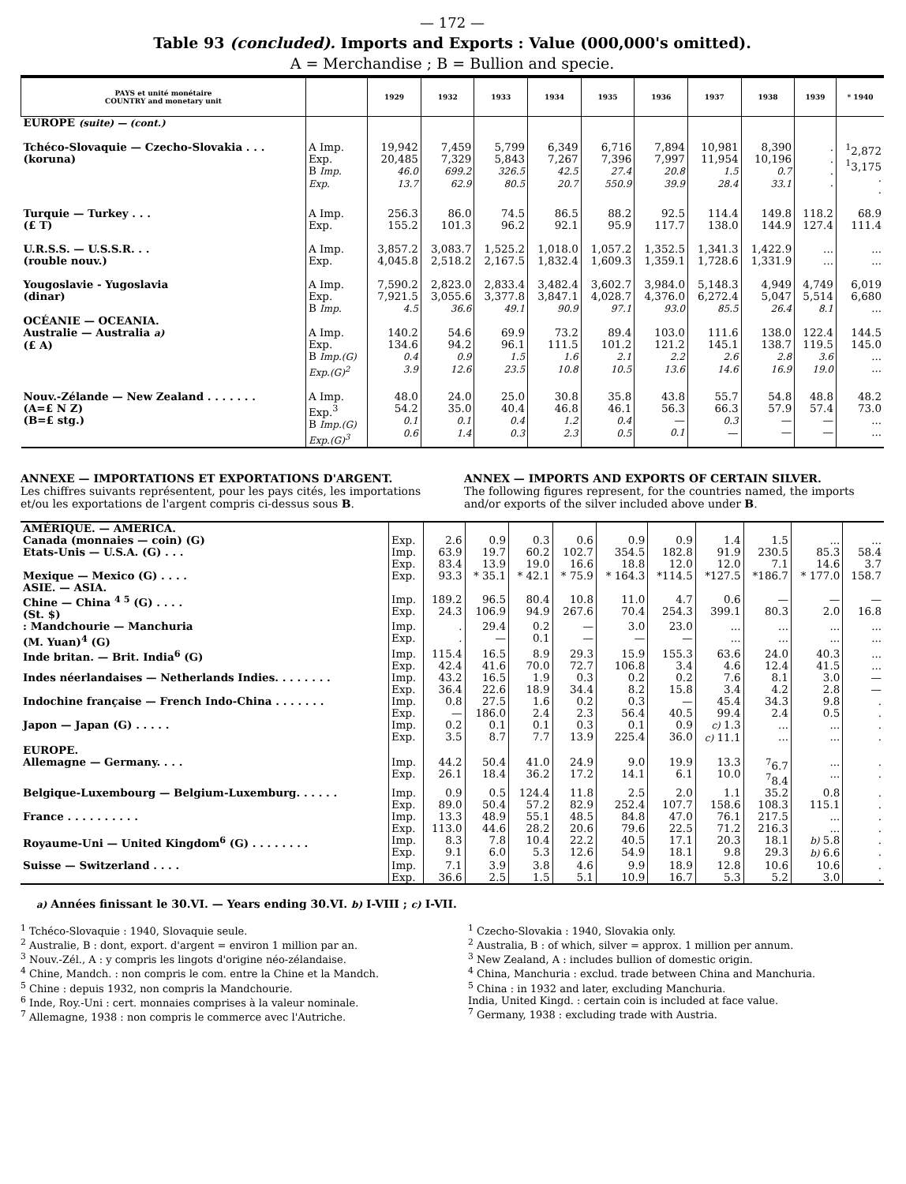— 172 —
Table 93 (concluded). Imports and Exports : Value (000,000's omitted).
A = Merchandise ; B = Bullion and specie.
| PAYS et unité monétaire COUNTRY and monetary unit | | 1929 | 1932 | 1933 | 1934 | 1935 | 1936 | 1937 | 1938 | 1939 | * 1940 |
| --- | --- | --- | --- | --- | --- | --- | --- | --- | --- | --- | --- |
| EUROPE (suite) — (cont.) | | | | | | | | | | | |
| Tchéco-Slovaquie — Czecho-Slovakia . . . (koruna) | A Imp. Exp. B Imp. Exp. | 19,942 20,485 46.0 13.7 | 7,459 7,329 699.2 62.9 | 5,799 5,843 326.5 80.5 | 6,349 7,267 42.5 20.7 | 6,716 7,396 27.4 550.9 | 7,894 7,997 20.8 39.9 | 10,981 11,954 1.5 28.4 | 8,390 10,196 0.7 33.1 | . . . . | <sup>1</sup> 2,872 <sup>1</sup> 3,175 . . |
| Turquie — Turkey . . . (£ T) | A Imp. Exp. | 256.3 155.2 | 86.0 101.3 | 74.5 96.2 | 86.5 92.1 | 88.2 95.9 | 92.5 117.7 | 114.4 138.0 | 149.8 144.9 | 118.2 127.4 | 68.9 111.4 |
| U.R.S.S. — U.S.S.R. . . (rouble nouv.) | A Imp. Exp. | 3,857.2 4,045.8 | 3,083.7 2,518.2 | 1,525.2 2,167.5 | 1,018.0 1,832.4 | 1,057.2 1,609.3 | 1,352.5 1,359.1 | 1,341.3 1,728.6 | 1,422.9 1,331.9 | ... ... | ... ... |
| Yougoslavie - Yugoslavia (dinar) | A Imp. Exp. B Imp. | 7,590.2 7,921.5 4.5 | 2,823.0 3,055.6 36.6 | 2,833.4 3,377.8 49.1 | 3,482.4 3,847.1 90.9 | 3,602.7 4,028.7 97.1 | 3,984.0 4,376.0 93.0 | 5,148.3 6,272.4 85.5 | 4,949 5,047 26.4 | 4,749 5,514 8.1 | 6,019 6,680 ... |
| OCÉANIE — OCEANIA. Australie — Australia a) (£ A) | A Imp. Exp. B Imp.(G) Exp.(G)<sup>2</sup> | 140.2 134.6 0.4 3.9 | 54.6 94.2 0.9 12.6 | 69.9 96.1 1.5 23.5 | 73.2 111.5 1.6 10.8 | 89.4 101.2 2.1 10.5 | 103.0 121.2 2.2 13.6 | 111.6 145.1 2.6 14.6 | 138.0 138.7 2.8 16.9 | 122.4 119.5 3.6 19.0 | 144.5 145.0 ... ... |
| Nouv.-Zélande — New Zealand . . . . . . . (A=£ N Z) (B=£ stg.) | A Imp. Exp.<sup>3</sup> B Imp.(G) Exp.(G)<sup>3</sup> | 48.0 54.2 0.1 0.6 | 24.0 35.0 0.1 1.4 | 25.0 40.4 0.4 0.3 | 30.8 46.8 1.2 2.3 | 35.8 46.1 0.4 0.5 | 43.8 56.3 — 0.1 | 55.7 66.3 0.3 — | 54.8 57.9 — — | 48.8 57.4 — — | 48.2 73.0 ... ... |
ANNEXE — IMPORTATIONS ET EXPORTATIONS D'ARGENT.
Les chiffres suivants représentent, pour les pays cités, les importations et/ou les exportations de l'argent compris ci-dessus sous B.
ANNEX — IMPORTS AND EXPORTS OF CERTAIN SILVER.
The following figures represent, for the countries named, the imports and/or exports of the silver included above under B.
| AMÉRIQUE. — AMERICA. | | | | | | | | | | | |
| Canada (monnaies — coin) (G) | Exp. | 2.6 | 0.9 | 0.3 | 0.6 | 0.9 | 0.9 | 1.4 | 1.5 | ... | ... |
| Etats-Unis — U.S.A. (G) . . . | Imp. Exp. | 63.9 83.4 | 19.7 13.9 | 60.2 19.0 | 102.7 16.6 | 354.5 18.8 | 182.8 12.0 | 91.9 12.0 | 230.5 7.1 | 85.3 14.6 | 58.4 3.7 |
| Mexique — Mexico (G) . . . . | Exp. | 93.3 | * 35.1 | * 42.1 | * 75.9 | * 164.3 | *114.5 | *127.5 | *186.7 | * 177.0 | 158.7 |
| ASIE. — ASIA. | | | | | | | | | | | |
| Chine — China <sup>4 5</sup> (G) . . . . (St. $) | Imp. Exp. | 189.2 24.3 | 96.5 106.9 | 80.4 94.9 | 10.8 267.6 | 11.0 70.4 | 4.7 254.3 | 0.6 399.1 | — 80.3 | — 2.0 | — 16.8 |
| : Mandchourie — Manchuria (M. Yuan)<sup>4</sup> (G) | Imp. Exp. | . . | 29.4 — | 0.2 0.1 | — — | 3.0 — | 23.0 — | ... ... | ... ... | ... ... | ... ... |
| Inde britan. — Brit. India<sup>6</sup> (G) | Imp. Exp. | 115.4 42.4 | 16.5 41.6 | 8.9 70.0 | 29.3 72.7 | 15.9 106.8 | 155.3 3.4 | 63.6 4.6 | 24.0 12.4 | 40.3 41.5 | ... ... |
| Indes néerlandaises — Netherlands Indies. . . . . . . . | Imp. Exp. | 43.2 36.4 | 16.5 22.6 | 1.9 18.9 | 0.3 34.4 | 0.2 8.2 | 0.2 15.8 | 7.6 3.4 | 8.1 4.2 | 3.0 2.8 | — — |
| Indochine française — French Indo-China . . . . . . . | Imp. Exp. | 0.8 — | 27.5 186.0 | 1.6 2.4 | 0.2 2.3 | 0.3 56.4 | — 40.5 | 45.4 99.4 | 34.3 2.4 | 9.8 0.5 | . . |
| Japon — Japan (G) . . . . . | Imp. Exp. | 0.2 3.5 | 0.1 8.7 | 0.1 7.7 | 0.3 13.9 | 0.1 225.4 | 0.9 36.0 | c) 1.3 c) 11.1 | ... ... | ... ... | . . |
| EUROPE. | | | | | | | | | | | |
| Allemagne — Germany. . . . | Imp. Exp. | 44.2 26.1 | 50.4 18.4 | 41.0 36.2 | 24.9 17.2 | 9.0 14.1 | 19.9 6.1 | 13.3 10.0 | <sup>7</sup> 6.7 <sup>7</sup> 8.4 | ... ... | . . |
| Belgique-Luxembourg — Belgium-Luxemburg. . . . . . | Imp. Exp. | 0.9 89.0 | 0.5 50.4 | 124.4 57.2 | 11.8 82.9 | 2.5 252.4 | 2.0 107.7 | 1.1 158.6 | 35.2 108.3 | 0.8 115.1 | . . |
| France . . . . . . . . . . | Imp. Exp. | 13.3 113.0 | 48.9 44.6 | 55.1 28.2 | 48.5 20.6 | 84.8 79.6 | 47.0 22.5 | 76.1 71.2 | 217.5 216.3 | ... ... | . . |
| Royaume-Uni — United Kingdom<sup>6</sup> (G) . . . . . . . . | Imp. Exp. | 8.3 9.1 | 7.8 6.0 | 10.4 5.3 | 22.2 12.6 | 40.5 54.9 | 17.1 18.1 | 20.3 9.8 | 18.1 29.3 | b) 5.8 b) 6.6 | . . |
| Suisse — Switzerland . . . . | Imp. Exp. | 7.1 36.6 | 3.9 2.5 | 3.8 1.5 | 4.6 5.1 | 9.9 10.9 | 18.9 16.7 | 12.8 5.3 | 10.6 5.2 | 10.6 3.0 | . . |
a) Années finissant le 30.VI. — Years ending 30.VI. b) I-VIII ; c) I-VII.
<sup>1</sup> Tchéco-Slovaquie : 1940, Slovaquie seule.
<sup>2</sup> Australie, B : dont, export. d'argent = environ 1 million par an.
<sup>3</sup> Nouv.-Zél., A : y compris les lingots d'origine néo-zélandaise.
<sup>4</sup> Chine, Mandch. : non compris le com. entre la Chine et la Mandch.
<sup>5</sup> Chine : depuis 1932, non compris la Mandchourie.
<sup>6</sup> Inde, Roy.-Uni : cert. monnaies comprises à la valeur nominale.
<sup>7</sup> Allemagne, 1938 : non compris le commerce avec l'Autriche.
<sup>1</sup> Czecho-Slovakia : 1940, Slovakia only.
<sup>2</sup> Australia, B : of which, silver = approx. 1 million per annum.
<sup>3</sup> New Zealand, A : includes bullion of domestic origin.
<sup>4</sup> China, Manchuria : exclud. trade between China and Manchuria.
<sup>5</sup> China : in 1932 and later, excluding Manchuria.
India, United Kingd. : certain coin is included at face value.
<sup>7</sup> Germany, 1938 : excluding trade with Austria.